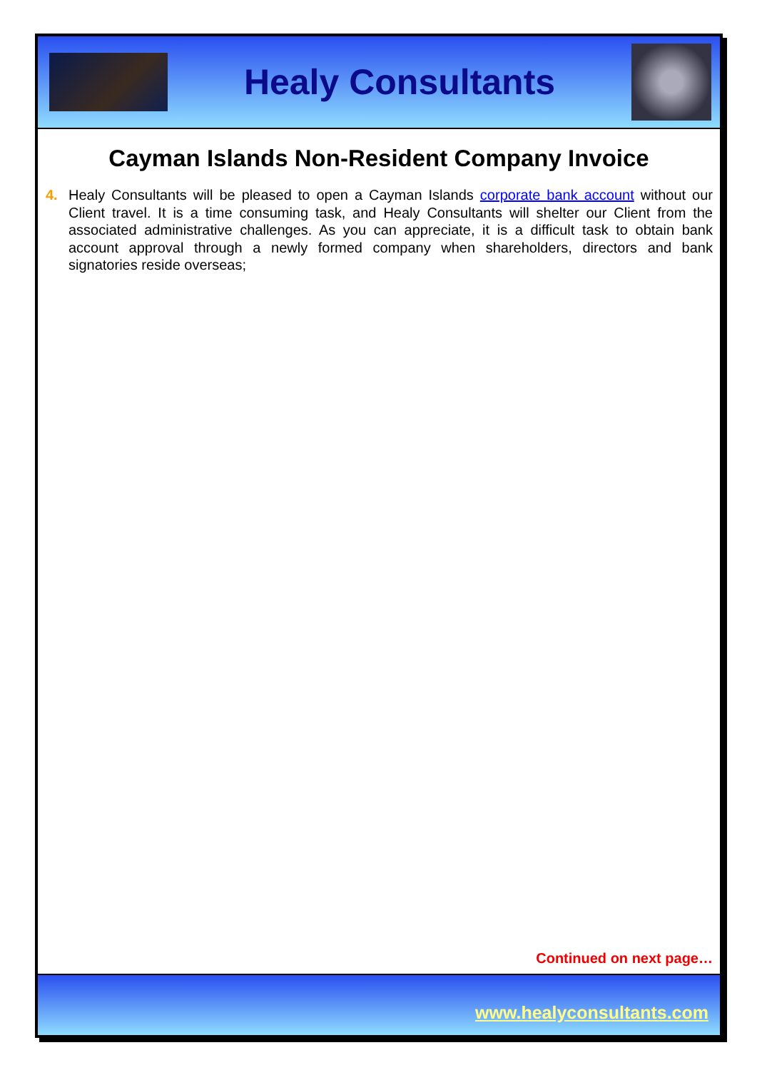Healy Consultants
Cayman Islands Non-Resident Company Invoice
4. Healy Consultants will be pleased to open a Cayman Islands corporate bank account without our Client travel. It is a time consuming task, and Healy Consultants will shelter our Client from the associated administrative challenges. As you can appreciate, it is a difficult task to obtain bank account approval through a newly formed company when shareholders, directors and bank signatories reside overseas;
Continued on next page…
www.healyconsultants.com